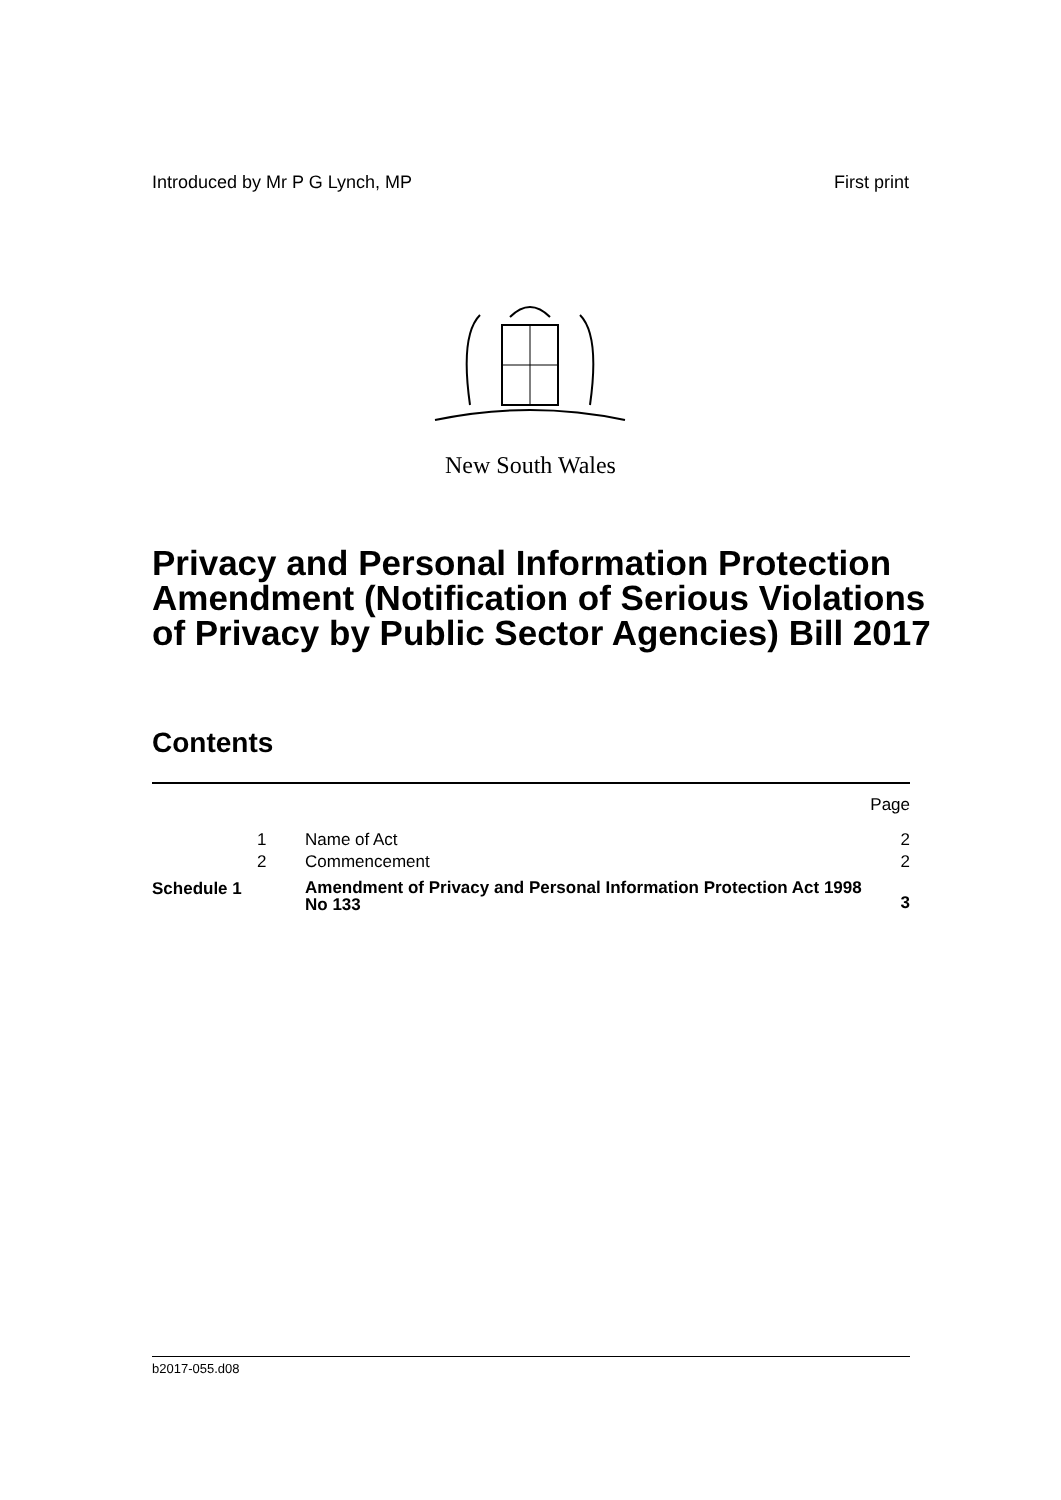Introduced by Mr P G Lynch, MP First print
New South Wales
Privacy and Personal Information Protection Amendment (Notification of Serious Violations of Privacy by Public Sector Agencies) Bill 2017
Contents
| | | | Page |
| | 1 | Name of Act | 2 |
| | 2 | Commencement | 2 |
| Schedule 1 | | Amendment of Privacy and Personal Information Protection Act 1998 No 133 | 3 |
b2017-055.d08